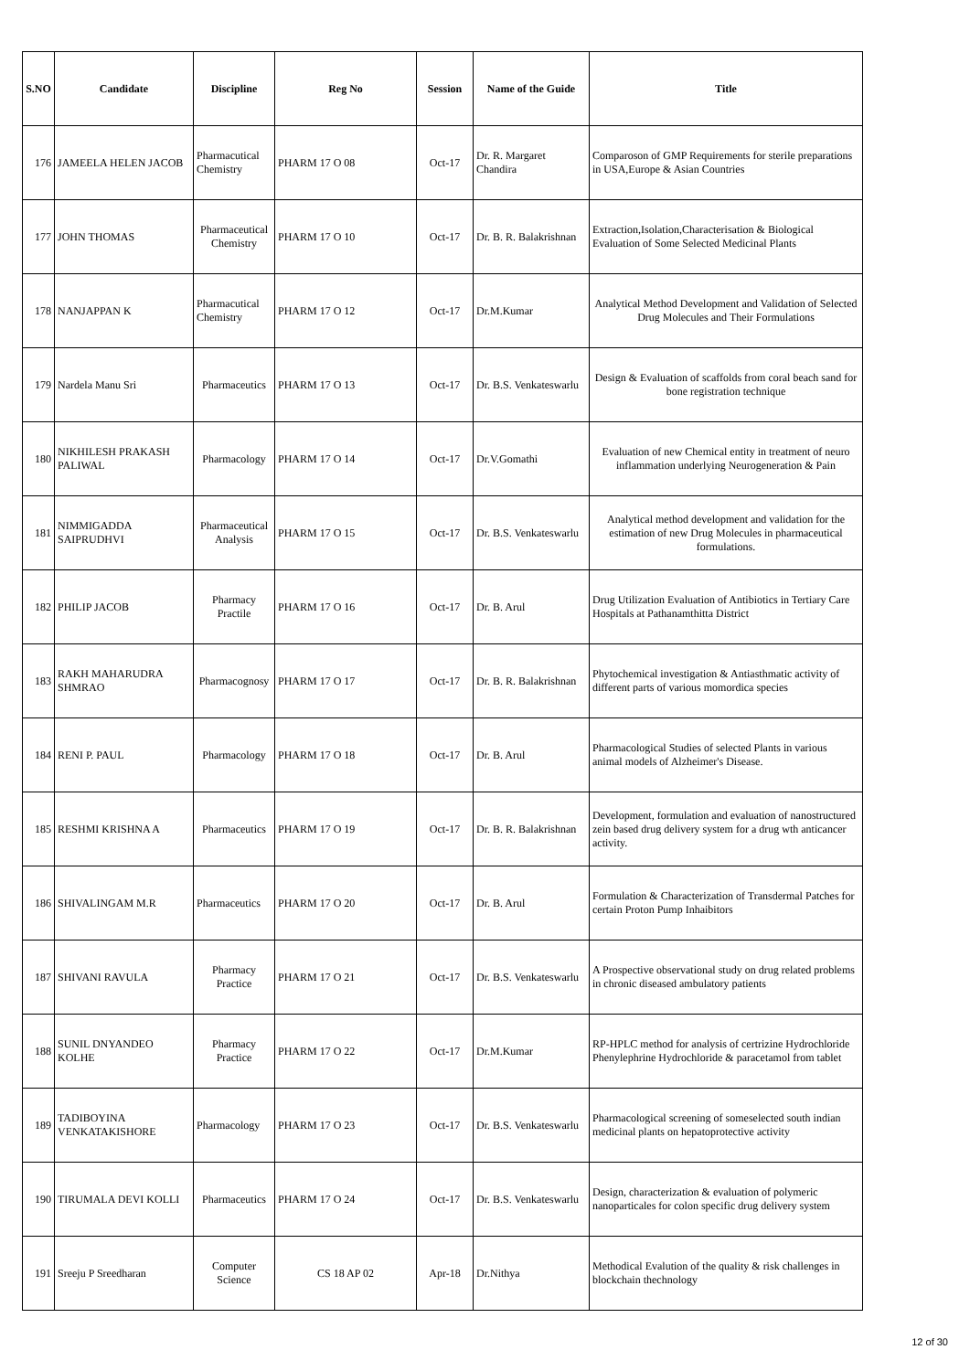| S.NO | Candidate | Discipline | Reg No | Session | Name of the Guide | Title |
| --- | --- | --- | --- | --- | --- | --- |
| 176 | JAMEELA HELEN JACOB | Pharmacutical Chemistry | PHARM 17 O 08 | Oct-17 | Dr. R. Margaret Chandira | Comparoson of GMP Requirements for sterile preparations in USA,Europe & Asian Countries |
| 177 | JOHN THOMAS | Pharmaceutical Chemistry | PHARM 17 O 10 | Oct-17 | Dr. B. R. Balakrishnan | Extraction,Isolation,Characterisation & Biological Evaluation of Some Selected Medicinal Plants |
| 178 | NANJAPPAN K | Pharmacutical Chemistry | PHARM 17 O 12 | Oct-17 | Dr.M.Kumar | Analytical Method Development and Validation of Selected Drug Molecules and Their Formulations |
| 179 | Nardela Manu Sri | Pharmaceutics | PHARM 17 O 13 | Oct-17 | Dr. B.S. Venkateswarlu | Design & Evaluation of scaffolds from coral beach sand for bone registration technique |
| 180 | NIKHILESH PRAKASH PALIWAL | Pharmacology | PHARM 17 O 14 | Oct-17 | Dr.V.Gomathi | Evaluation of new Chemical entity in treatment of neuro inflammation underlying Neurogeneration & Pain |
| 181 | NIMMIGADDA SAIPRUDHVI | Pharmaceutical Analysis | PHARM 17 O 15 | Oct-17 | Dr. B.S. Venkateswarlu | Analytical method development and validation for the estimation of new Drug Molecules in pharmaceutical formulations. |
| 182 | PHILIP JACOB | Pharmacy Practile | PHARM 17 O 16 | Oct-17 | Dr. B. Arul | Drug Utilization Evaluation of Antibiotics in Tertiary Care Hospitals at Pathanamthitta District |
| 183 | RAKH MAHARUDRA SHMRAO | Pharmacognosy | PHARM 17 O 17 | Oct-17 | Dr. B. R. Balakrishnan | Phytochemical investigation & Antiasthmatic activity of different parts of various momordica species |
| 184 | RENI P. PAUL | Pharmacology | PHARM 17 O 18 | Oct-17 | Dr. B. Arul | Pharmacological Studies of selected Plants in various animal models of Alzheimer's Disease. |
| 185 | RESHMI KRISHNA A | Pharmaceutics | PHARM 17 O 19 | Oct-17 | Dr. B. R. Balakrishnan | Development, formulation and evaluation of nanostructured zein based drug delivery system for a drug wth anticancer activity. |
| 186 | SHIVALINGAM M.R | Pharmaceutics | PHARM 17 O 20 | Oct-17 | Dr. B. Arul | Formulation & Characterization of Transdermal Patches for certain Proton Pump Inhaibitors |
| 187 | SHIVANI RAVULA | Pharmacy Practice | PHARM 17 O 21 | Oct-17 | Dr. B.S. Venkateswarlu | A Prospective observational study on drug related problems in chronic diseased ambulatory patients |
| 188 | SUNIL DNYANDEO KOLHE | Pharmacy Practice | PHARM 17 O 22 | Oct-17 | Dr.M.Kumar | RP-HPLC method for analysis of certrizine Hydrochloride Phenylephrine Hydrochloride & paracetamol from tablet |
| 189 | TADIBOYINA VENKATAKISHORE | Pharmacology | PHARM 17 O 23 | Oct-17 | Dr. B.S. Venkateswarlu | Pharmacological screening of someselected south indian medicinal plants on hepatoprotective activity |
| 190 | TIRUMALA DEVI KOLLI | Pharmaceutics | PHARM 17 O 24 | Oct-17 | Dr. B.S. Venkateswarlu | Design, characterization & evaluation of polymeric nanoparticales for colon specific drug delivery system |
| 191 | Sreeju P Sreedharan | Computer Science | CS 18 AP 02 | Apr-18 | Dr.Nithya | Methodical Evalution of the quality & risk challenges in blockchain thechnology |
12 of 30